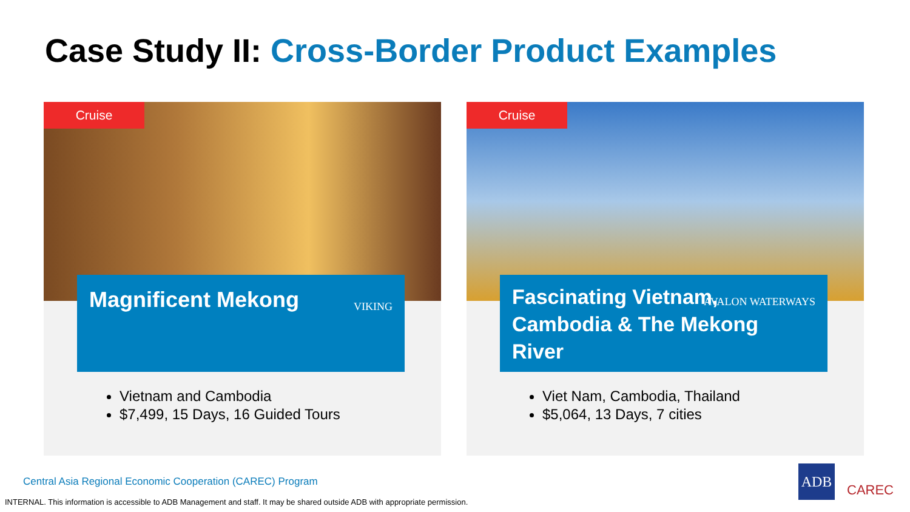Case Study II: Cross-Border Product Examples
Cruise
Magnificent Mekong
VIKING
Vietnam and Cambodia
$7,499, 15 Days, 16 Guided Tours
Cruise
Fascinating Vietnam, Cambodia & The Mekong River
AVALON WATERWAYS
Viet Nam, Cambodia, Thailand
$5,064, 13 Days, 7 cities
Central Asia Regional Economic Cooperation (CAREC) Program
INTERNAL. This information is accessible to ADB Management and staff. It may be shared outside ADB with appropriate permission.
ADB
CAREC